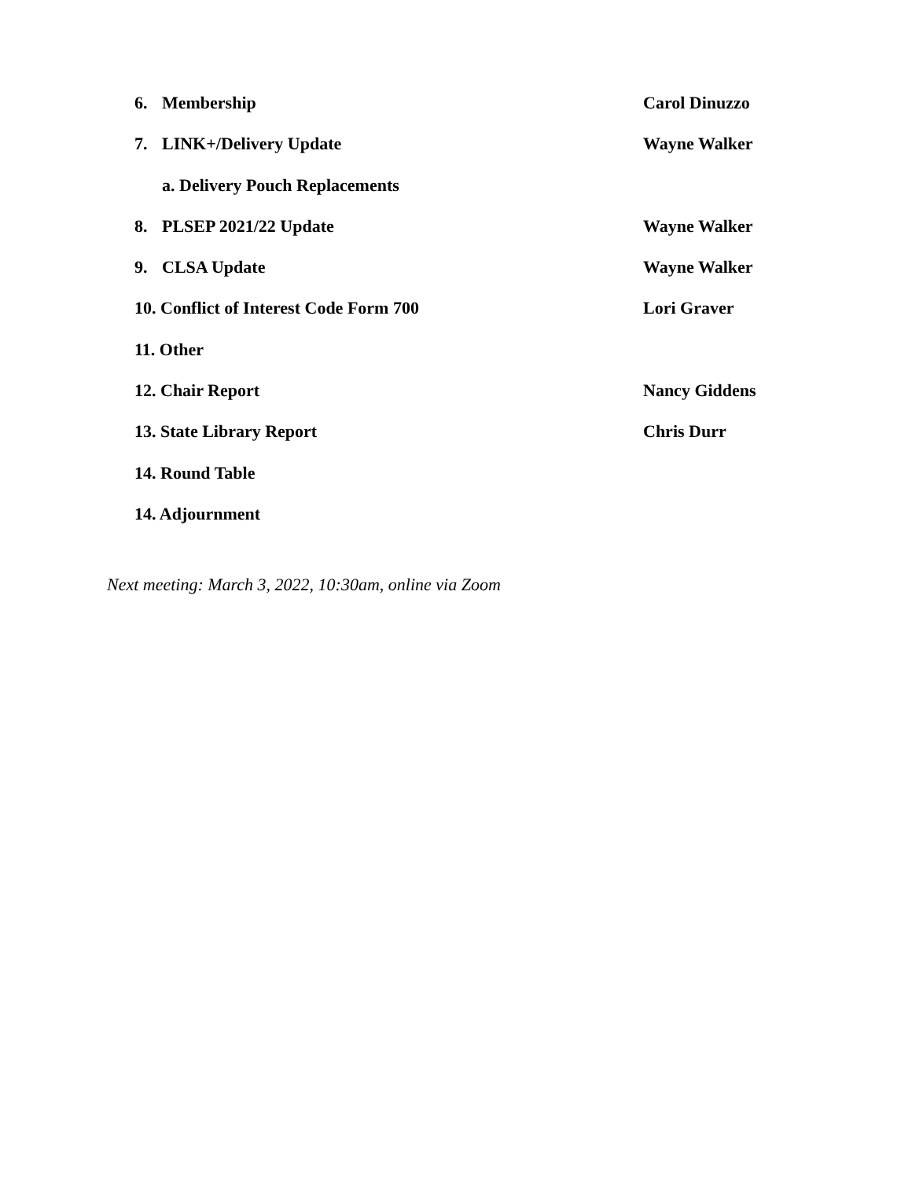6. Membership Carol Dinuzzo
7. LINK+/Delivery Update Wayne Walker
a. Delivery Pouch Replacements
8. PLSEP 2021/22 Update Wayne Walker
9. CLSA Update Wayne Walker
10. Conflict of Interest Code Form 700 Lori Graver
11. Other
12. Chair Report Nancy Giddens
13. State Library Report Chris Durr
14. Round Table
14. Adjournment
Next meeting: March 3, 2022, 10:30am, online via Zoom